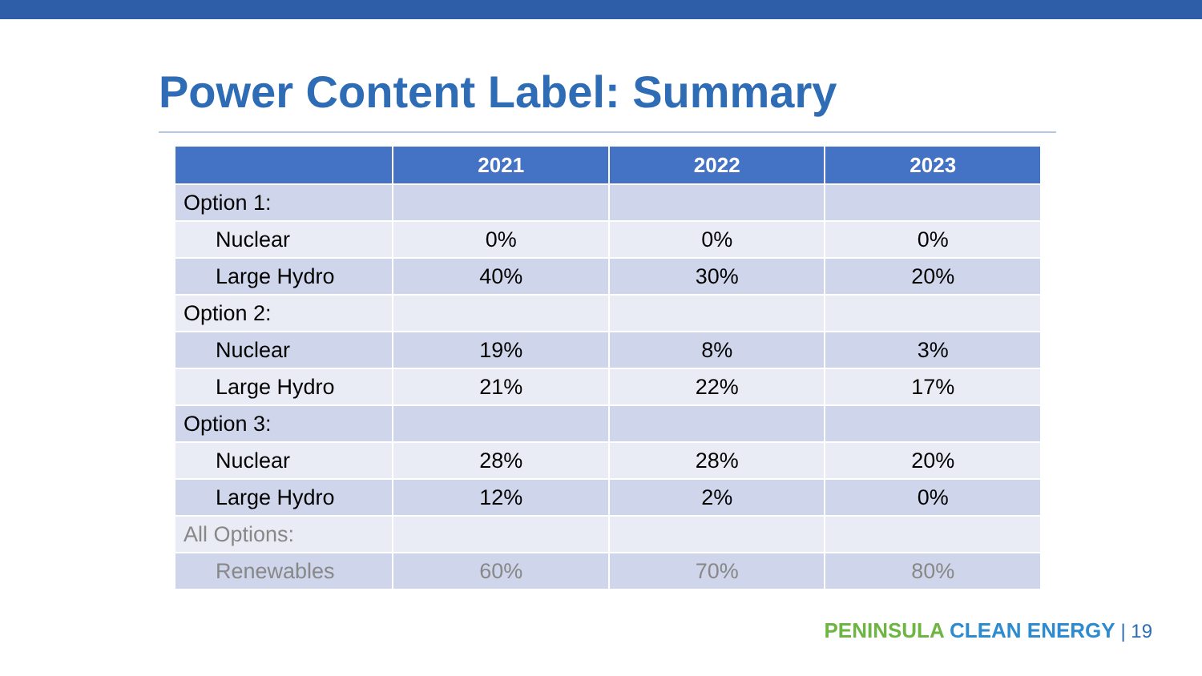Power Content Label: Summary
| | 2021 | 2022 | 2023 |
| --- | --- | --- | --- |
| Option 1: | | | |
| Nuclear | 0% | 0% | 0% |
| Large Hydro | 40% | 30% | 20% |
| Option 2: | | | |
| Nuclear | 19% | 8% | 3% |
| Large Hydro | 21% | 22% | 17% |
| Option 3: | | | |
| Nuclear | 28% | 28% | 20% |
| Large Hydro | 12% | 2% | 0% |
| All Options: | | | |
| Renewables | 60% | 70% | 80% |
PENINSULA CLEAN ENERGY | 19